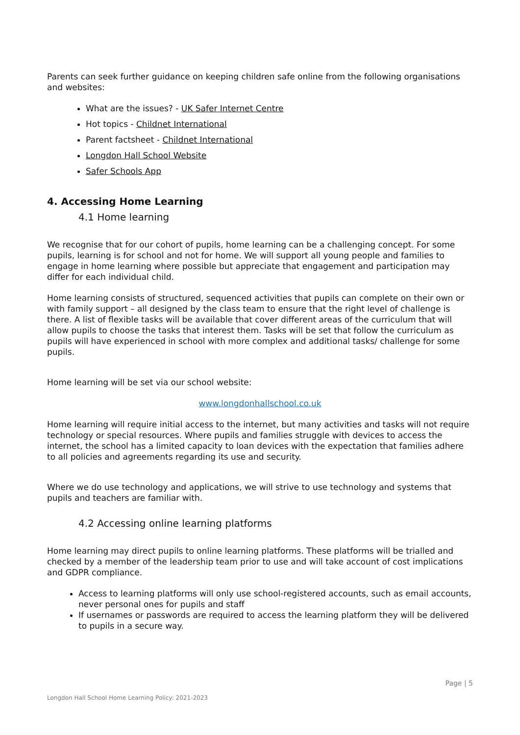Parents can seek further guidance on keeping children safe online from the following organisations and websites:
What are the issues? - UK Safer Internet Centre
Hot topics - Childnet International
Parent factsheet - Childnet International
Longdon Hall School Website
Safer Schools App
4. Accessing Home Learning
4.1 Home learning
We recognise that for our cohort of pupils, home learning can be a challenging concept. For some pupils, learning is for school and not for home. We will support all young people and families to engage in home learning where possible but appreciate that engagement and participation may differ for each individual child.
Home learning consists of structured, sequenced activities that pupils can complete on their own or with family support – all designed by the class team to ensure that the right level of challenge is there. A list of flexible tasks will be available that cover different areas of the curriculum that will allow pupils to choose the tasks that interest them. Tasks will be set that follow the curriculum as pupils will have experienced in school with more complex and additional tasks/ challenge for some pupils.
Home learning will be set via our school website:
www.longdonhallschool.co.uk
Home learning will require initial access to the internet, but many activities and tasks will not require technology or special resources. Where pupils and families struggle with devices to access the internet, the school has a limited capacity to loan devices with the expectation that families adhere to all policies and agreements regarding its use and security.
Where we do use technology and applications, we will strive to use technology and systems that pupils and teachers are familiar with.
4.2 Accessing online learning platforms
Home learning may direct pupils to online learning platforms. These platforms will be trialled and checked by a member of the leadership team prior to use and will take account of cost implications and GDPR compliance.
Access to learning platforms will only use school-registered accounts, such as email accounts, never personal ones for pupils and staff
If usernames or passwords are required to access the learning platform they will be delivered to pupils in a secure way.
Page | 5
Longdon Hall School Home Learning Policy: 2021-2023